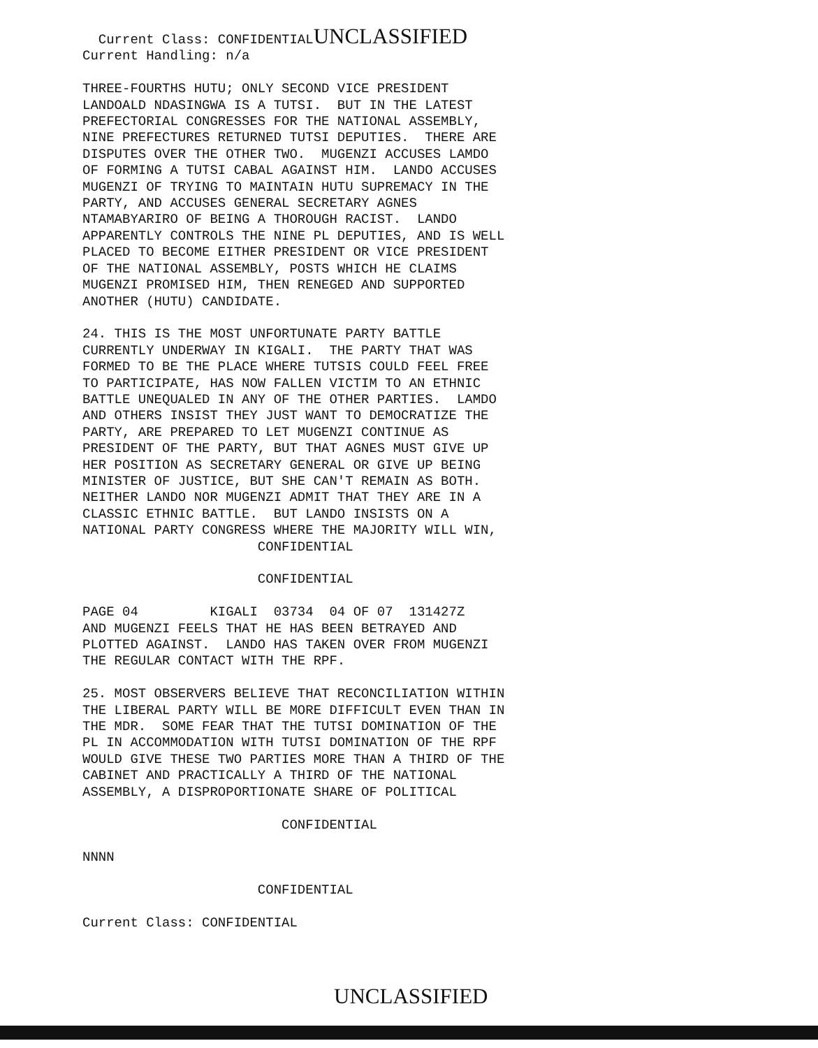Current Class: CONFIDENTIALUNCLASSIFIED
Current Handling: n/a

THREE-FOURTHS HUTU; ONLY SECOND VICE PRESIDENT
LANDOALD NDASINGWA IS A TUTSI.  BUT IN THE LATEST
PREFECTORIAL CONGRESSES FOR THE NATIONAL ASSEMBLY,
NINE PREFECTURES RETURNED TUTSI DEPUTIES.  THERE ARE
DISPUTES OVER THE OTHER TWO.  MUGENZI ACCUSES LAMDO
OF FORMING A TUTSI CABAL AGAINST HIM.  LANDO ACCUSES
MUGENZI OF TRYING TO MAINTAIN HUTU SUPREMACY IN THE
PARTY, AND ACCUSES GENERAL SECRETARY AGNES
NTAMABYARIRO OF BEING A THOROUGH RACIST.  LANDO
APPARENTLY CONTROLS THE NINE PL DEPUTIES, AND IS WELL
PLACED TO BECOME EITHER PRESIDENT OR VICE PRESIDENT
OF THE NATIONAL ASSEMBLY, POSTS WHICH HE CLAIMS
MUGENZI PROMISED HIM, THEN RENEGED AND SUPPORTED
ANOTHER (HUTU) CANDIDATE.

24. THIS IS THE MOST UNFORTUNATE PARTY BATTLE
CURRENTLY UNDERWAY IN KIGALI.  THE PARTY THAT WAS
FORMED TO BE THE PLACE WHERE TUTSIS COULD FEEL FREE
TO PARTICIPATE, HAS NOW FALLEN VICTIM TO AN ETHNIC
BATTLE UNEQUALED IN ANY OF THE OTHER PARTIES.  LAMDO
AND OTHERS INSIST THEY JUST WANT TO DEMOCRATIZE THE
PARTY, ARE PREPARED TO LET MUGENZI CONTINUE AS
PRESIDENT OF THE PARTY, BUT THAT AGNES MUST GIVE UP
HER POSITION AS SECRETARY GENERAL OR GIVE UP BEING
MINISTER OF JUSTICE, BUT SHE CAN'T REMAIN AS BOTH.
NEITHER LANDO NOR MUGENZI ADMIT THAT THEY ARE IN A
CLASSIC ETHNIC BATTLE.  BUT LANDO INSISTS ON A
NATIONAL PARTY CONGRESS WHERE THE MAJORITY WILL WIN,
                      CONFIDENTIAL

                      CONFIDENTIAL

PAGE 04         KIGALI  03734  04 OF 07  131427Z
AND MUGENZI FEELS THAT HE HAS BEEN BETRAYED AND
PLOTTED AGAINST.  LANDO HAS TAKEN OVER FROM MUGENZI
THE REGULAR CONTACT WITH THE RPF.

25. MOST OBSERVERS BELIEVE THAT RECONCILIATION WITHIN
THE LIBERAL PARTY WILL BE MORE DIFFICULT EVEN THAN IN
THE MDR.  SOME FEAR THAT THE TUTSI DOMINATION OF THE
PL IN ACCOMMODATION WITH TUTSI DOMINATION OF THE RPF
WOULD GIVE THESE TWO PARTIES MORE THAN A THIRD OF THE
CABINET AND PRACTICALLY A THIRD OF THE NATIONAL
ASSEMBLY, A DISPROPORTIONATE SHARE OF POLITICAL

                         CONFIDENTIAL

NNNN

                      CONFIDENTIAL

Current Class: CONFIDENTIAL
UNCLASSIFIED